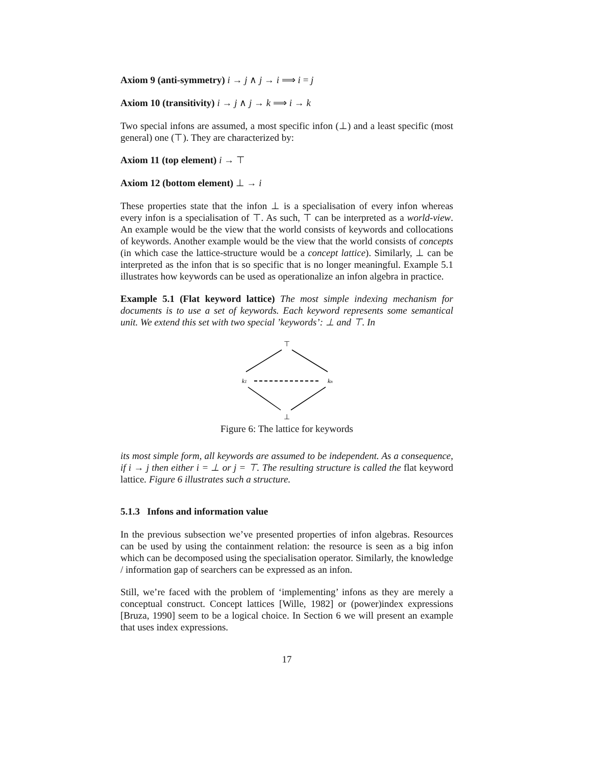Axiom 9 (anti-symmetry) i → j ∧ j → i ⟹ i = j
Axiom 10 (transitivity) i → j ∧ j → k ⟹ i → k
Two special infons are assumed, a most specific infon (⊥) and a least specific (most general) one (⊤). They are characterized by:
Axiom 11 (top element) i → ⊤
Axiom 12 (bottom element) ⊥ → i
These properties state that the infon ⊥ is a specialisation of every infon whereas every infon is a specialisation of ⊤. As such, ⊤ can be interpreted as a world-view. An example would be the view that the world consists of keywords and collocations of keywords. Another example would be the view that the world consists of concepts (in which case the lattice-structure would be a concept lattice). Similarly, ⊥ can be interpreted as the infon that is so specific that is no longer meaningful. Example 5.1 illustrates how keywords can be used as operationalize an infon algebra in practice.
Example 5.1 (Flat keyword lattice) The most simple indexing mechanism for documents is to use a set of keywords. Each keyword represents some semantical unit. We extend this set with two special ’keywords’: ⊥ and ⊤. In
⊤
k1
kn
⊥
Figure 6: The lattice for keywords
its most simple form, all keywords are assumed to be independent. As a consequence, if i → j then either i = ⊥ or j = ⊤. The resulting structure is called the flat keyword lattice. Figure 6 illustrates such a structure.
5.1.3 Infons and information value
In the previous subsection we’ve presented properties of infon algebras. Resources can be used by using the containment relation: the resource is seen as a big infon which can be decomposed using the specialisation operator. Similarly, the knowledge / information gap of searchers can be expressed as an infon.
Still, we’re faced with the problem of ‘implementing’ infons as they are merely a conceptual construct. Concept lattices [Wille, 1982] or (power)index expressions [Bruza, 1990] seem to be a logical choice. In Section 6 we will present an example that uses index expressions.
17